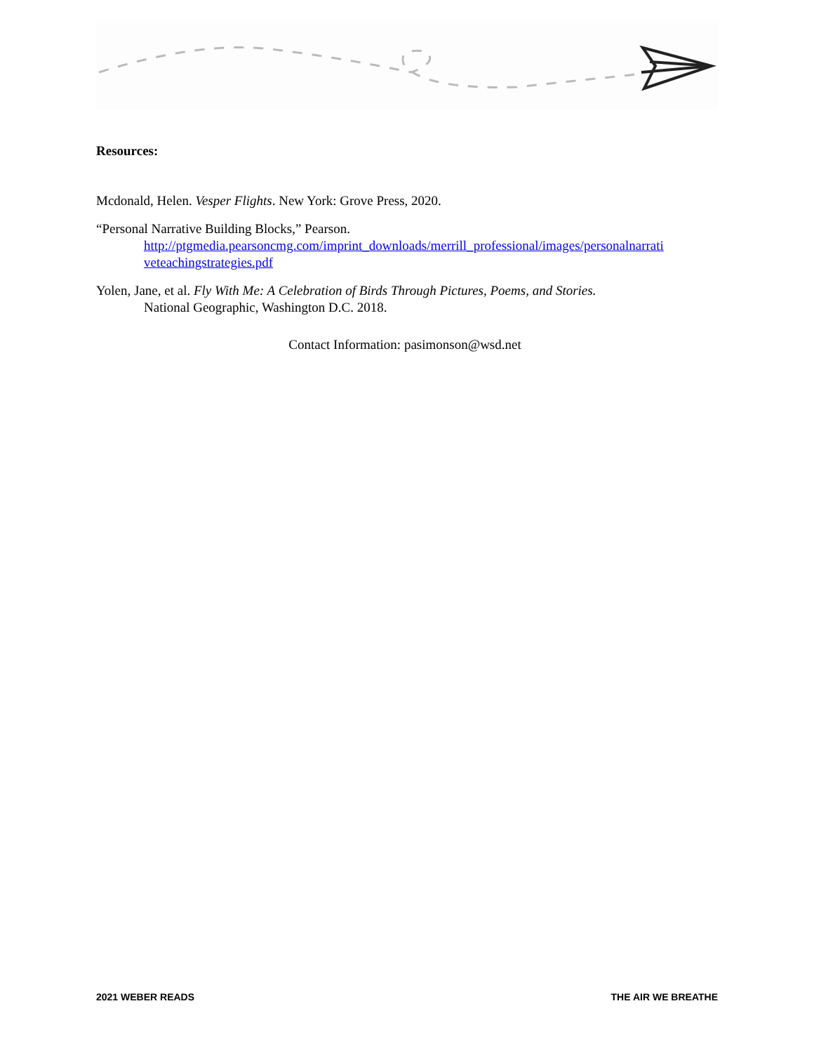Resources:
Mcdonald, Helen. Vesper Flights. New York: Grove Press, 2020.
“Personal Narrative Building Blocks,” Pearson.
http://ptgmedia.pearsoncmg.com/imprint_downloads/merrill_professional/images/personalnarrati veteachingstrategies.pdf
Yolen, Jane, et al. Fly With Me: A Celebration of Birds Through Pictures, Poems, and Stories.
National Geographic, Washington D.C. 2018.
Contact Information: pasimonson@wsd.net
2021 WEBER READS THE AIR WE BREATHE